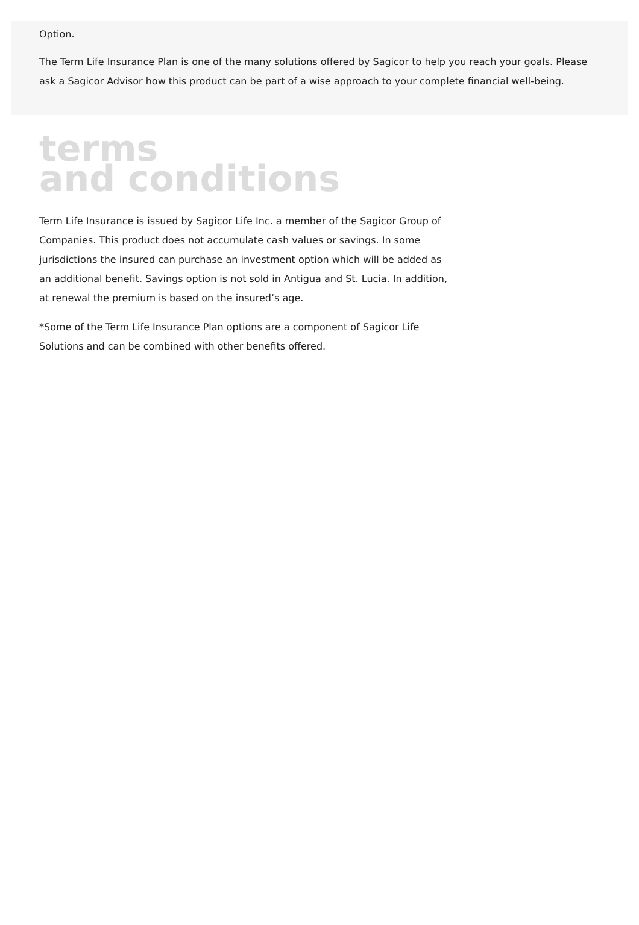Option.
The Term Life Insurance Plan is one of the many solutions offered by Sagicor to help you reach your goals. Please ask a Sagicor Advisor how this product can be part of a wise approach to your complete financial well-being.
terms
and conditions
Term Life Insurance is issued by Sagicor Life Inc. a member of the Sagicor Group of Companies. This product does not accumulate cash values or savings. In some jurisdictions the insured can purchase an investment option which will be added as an additional benefit. Savings option is not sold in Antigua and St. Lucia. In addition, at renewal the premium is based on the insured’s age.
*Some of the Term Life Insurance Plan options are a component of Sagicor Life Solutions and can be combined with other benefits offered.